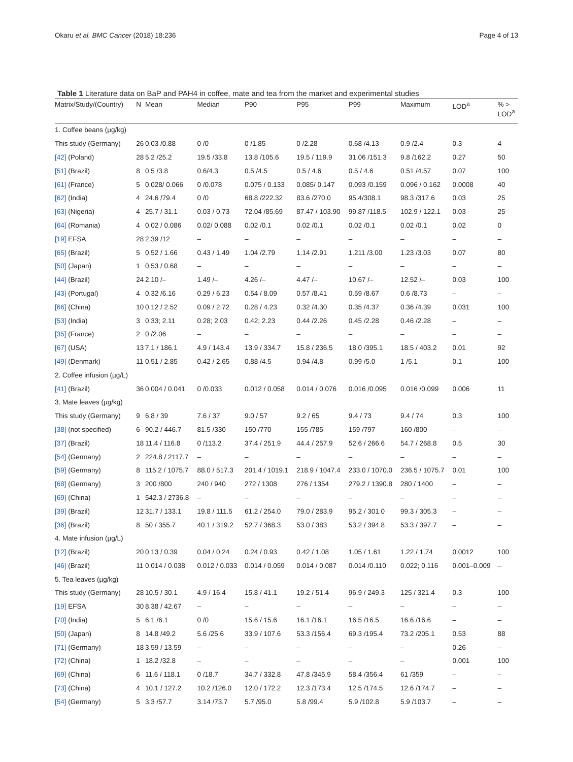Okaru et al. BMC Cancer (2018) 18:236 Page 4 of 13
Table 1 Literature data on BaP and PAH4 in coffee, mate and tea from the market and experimental studies
| Matrix/Study/(Country) | N | Mean | Median | P90 | P95 | P99 | Maximum | LOD<sup>a</sup> | % > LOD<sup>a</sup> |
| --- | --- | --- | --- | --- | --- | --- | --- | --- | --- |
| 1. Coffee beans (µg/kg) | | | | | | | | | |
| This study (Germany) | 26 | 0.03 /0.88 | 0 /0 | 0 /1.85 | 0 /2.28 | 0.68 /4.13 | 0.9 /2.4 | 0.3 | 4 |
| [42] (Poland) | 28 | 5.2 /25.2 | 19.5 /33.8 | 13.8 /105.6 | 19.5 / 119.9 | 31.06 /151.3 | 9.8 /162.2 | 0.27 | 50 |
| [51] (Brazil) | 8 | 0.5 /3.8 | 0.6/4.3 | 0.5 /4.5 | 0.5 / 4.6 | 0.5 / 4.6 | 0.51 /4.57 | 0.07 | 100 |
| [61] (France) | 5 | 0.028/ 0.066 | 0 /0.078 | 0.075 / 0.133 | 0.085/ 0.147 | 0.093 /0.159 | 0.096 / 0.162 | 0.0008 | 40 |
| [62] (India) | 4 | 24.6 /79.4 | 0 /0 | 68.8 /222.32 | 83.6 /270.0 | 95.4/308.1 | 98.3 /317.6 | 0.03 | 25 |
| [63] (Nigeria) | 4 | 25.7 / 31.1 | 0.03 / 0.73 | 72.04 /85.69 | 87.47 / 103.90 | 99.87 /118.5 | 102.9 / 122.1 | 0.03 | 25 |
| [64] (Romania) | 4 | 0.02 / 0.086 | 0.02/ 0.088 | 0.02 /0.1 | 0.02 /0.1 | 0.02 /0.1 | 0.02 /0.1 | 0.02 | 0 |
| [19] EFSA | 28 | 2.39 /12 | – | – | – | – | – | – | – |
| [65] (Brazil) | 5 | 0.52 / 1.66 | 0.43 / 1.49 | 1.04 /2.79 | 1.14 /2.91 | 1.211 /3.00 | 1.23 /3.03 | 0.07 | 80 |
| [50] (Japan) | 1 | 0.53 / 0.68 | – | – | – | – | – | – | – |
| [44] (Brazil) | 24 | 2.10 /– | 1.49 /– | 4.26 /– | 4.47 /– | 10.67 /– | 12.52 /– | 0.03 | 100 |
| [43] (Portugal) | 4 | 0.32 /6.16 | 0.29 / 6.23 | 0.54 / 8.09 | 0.57 /8.41 | 0.59 /8.67 | 0.6 /8.73 | – | – |
| [66] (China) | 10 | 0.12 / 2.52 | 0.09 / 2.72 | 0.28 / 4.23 | 0.32 /4.30 | 0.35 /4.37 | 0.36 /4.39 | 0.031 | 100 |
| [53] (India) | 3 | 0.33; 2.11 | 0.28; 2.03 | 0.42; 2.23 | 0.44 /2.26 | 0.45 /2.28 | 0.46 /2.28 | – | – |
| [35] (France) | 2 | 0 /2.06 | – | – | – | – | – | – | – |
| [67] (USA) | 13 | 7.1 / 186.1 | 4.9 / 143.4 | 13.9 / 334.7 | 15.8 / 236.5 | 18.0 /395.1 | 18.5 / 403.2 | 0.01 | 92 |
| [49] (Denmark) | 11 | 0.51 / 2.85 | 0.42 / 2.65 | 0.88 /4.5 | 0.94 /4.8 | 0.99 /5.0 | 1 /5.1 | 0.1 | 100 |
| 2. Coffee infusion (µg/L) | | | | | | | | | |
| [41] (Brazil) | 36 | 0.004 / 0.041 | 0 /0.033 | 0.012 / 0.058 | 0.014 / 0.076 | 0.016 /0.095 | 0.016 /0.099 | 0.006 | 11 |
| 3. Mate leaves (µg/kg) | | | | | | | | | |
| This study (Germany) | 9 | 6.8 / 39 | 7.6 / 37 | 9.0 / 57 | 9.2 / 65 | 9.4 / 73 | 9.4 / 74 | 0.3 | 100 |
| [38] (not specified) | 6 | 90.2 / 446.7 | 81.5 /330 | 150 /770 | 155 /785 | 159 /797 | 160 /800 | – | – |
| [37] (Brazil) | 18 | 11.4 / 116.8 | 0 /113.2 | 37.4 / 251.9 | 44.4 / 257.9 | 52.6 / 266.6 | 54.7 / 268.8 | 0.5 | 30 |
| [54] (Germany) | 2 | 224.8 / 2117.7 | – | – | – | – | – | – | – |
| [59] (Germany) | 8 | 115.2 / 1075.7 | 88.0 / 517.3 | 201.4 / 1019.1 | 218.9 / 1047.4 | 233.0 / 1070.0 | 236.5 / 1075.7 | 0.01 | 100 |
| [68] (Germany) | 3 | 200 /800 | 240 / 940 | 272 / 1308 | 276 / 1354 | 279.2 / 1390.8 | 280 / 1400 | – | – |
| [69] (China) | 1 | 542.3 / 2736.8 | – | – | – | – | – | – | – |
| [39] (Brazil) | 12 | 31.7 / 133.1 | 19.8 / 111.5 | 61.2 / 254.0 | 79.0 / 283.9 | 95.2 / 301.0 | 99.3 / 305.3 | – | – |
| [36] (Brazil) | 8 | 50 / 355.7 | 40.1 / 319.2 | 52.7 / 368.3 | 53.0 / 383 | 53.2 / 394.8 | 53.3 / 397.7 | – | – |
| 4. Mate infusion (µg/L) | | | | | | | | | |
| [12] (Brazil) | 20 | 0.13 / 0.39 | 0.04 / 0.24 | 0.24 / 0.93 | 0.42 / 1.08 | 1.05 / 1.61 | 1.22 / 1.74 | 0.0012 | 100 |
| [46] (Brazil) | 11 | 0.014 / 0.038 | 0.012 / 0.033 | 0.014 / 0.059 | 0.014 / 0.087 | 0.014 /0.110 | 0.022; 0.116 | 0.001–0.009 | – |
| 5. Tea leaves (µg/kg) | | | | | | | | | |
| This study (Germany) | 28 | 10.5 / 30.1 | 4.9 / 16.4 | 15.8 / 41.1 | 19.2 / 51.4 | 96.9 / 249.3 | 125 / 321.4 | 0.3 | 100 |
| [19] EFSA | 30 | 8.38 / 42.67 | – | – | – | – | – | – | – |
| [70] (India) | 5 | 6.1 /6.1 | 0 /0 | 15.6 / 15.6 | 16.1 /16.1 | 16.5 /16.5 | 16.6 /16.6 | – | – |
| [50] (Japan) | 8 | 14.8 /49.2 | 5.6 /25.6 | 33.9 / 107.6 | 53.3 /156.4 | 69.3 /195.4 | 73.2 /205.1 | 0.53 | 88 |
| [71] (Germany) | 18 | 3.59 / 13.59 | – | – | – | – | – | 0.26 | – |
| [72] (China) | 1 | 18.2 /32.8 | – | – | – | – | – | 0.001 | 100 |
| [69] (China) | 6 | 11.6 / 118.1 | 0 /18.7 | 34.7 / 332.8 | 47.8 /345.9 | 58.4 /356.4 | 61 /359 | – | – |
| [73] (China) | 4 | 10.1 / 127.2 | 10.2 /126.0 | 12.0 / 172.2 | 12.3 /173.4 | 12.5 /174.5 | 12.6 /174.7 | – | – |
| [54] (Germany) | 5 | 3.3 /57.7 | 3.14 /73.7 | 5.7 /95.0 | 5.8 /99.4 | 5.9 /102.8 | 5.9 /103.7 | – | – |